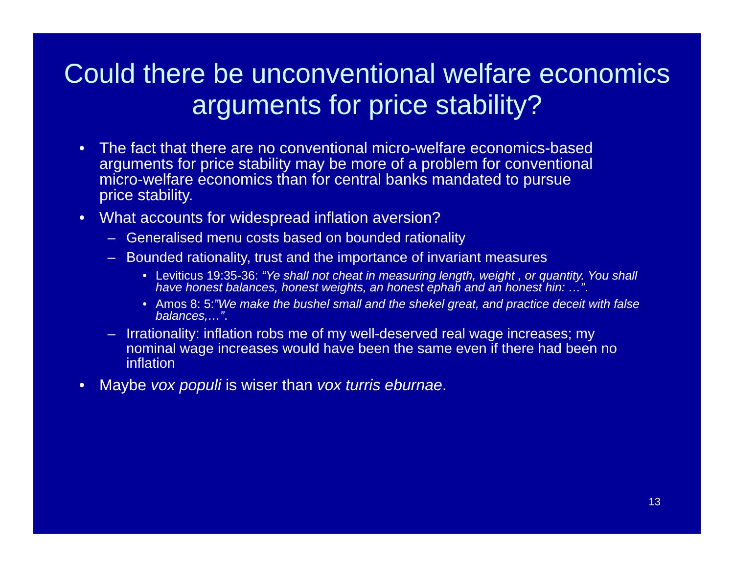Could there be unconventional welfare economics arguments for price stability?
• The fact that there are no conventional micro-welfare economics-based arguments for price stability may be more of a problem for conventional micro-welfare economics than for central banks mandated to pursue price stability.
• What accounts for widespread inflation aversion?
– Generalised menu costs based on bounded rationality
– Bounded rationality, trust and the importance of invariant measures
• Leviticus 19:35-36: “Ye shall not cheat in measuring length, weight , or quantity. You shall have honest balances, honest weights, an honest ephah and an honest hin: …”.
• Amos 8: 5:”We make the bushel small and the shekel great, and practice deceit with false balances,…”.
– Irrationality: inflation robs me of my well-deserved real wage increases; my nominal wage increases would have been the same even if there had been no inflation
• Maybe vox populi is wiser than vox turris eburnae.
13